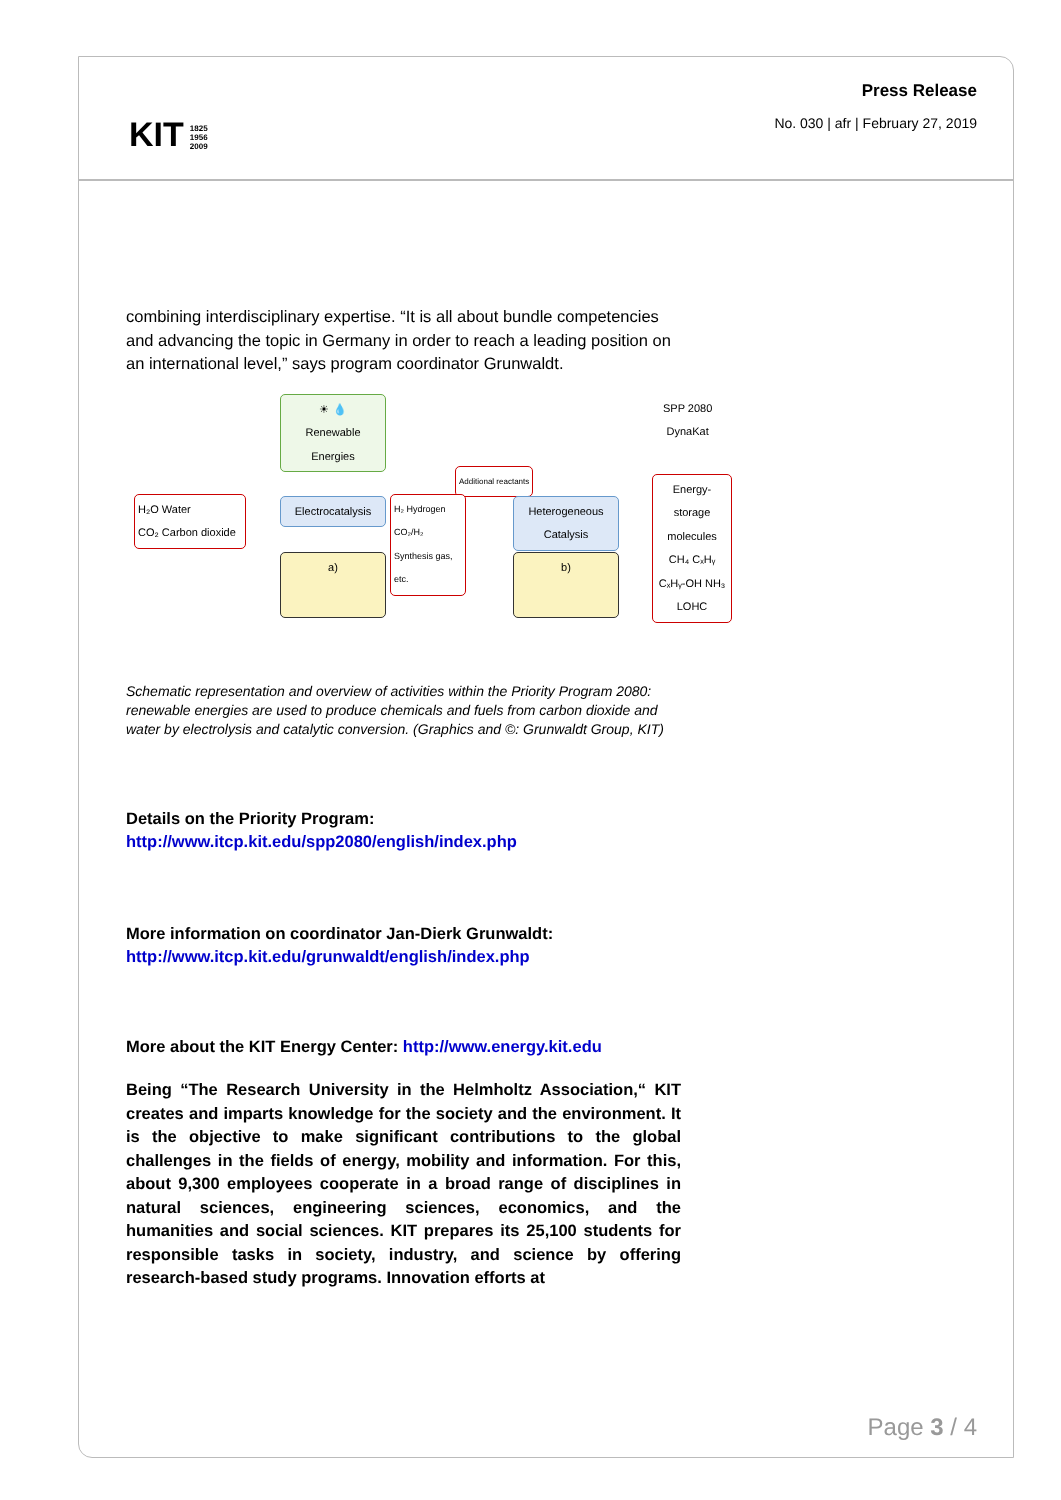KIT 1825
1956
2009
Press Release
No. 030 | afr | February 27, 2019
combining interdisciplinary expertise. “It is all about bundle competencies and advancing the topic in Germany in order to reach a leading position on an international level,” says program coordinator Grunwaldt.
☀ 💧
Renewable Energies
SPP 2080
DynaKat
Additional reactants
H₂O Water
CO₂ Carbon dioxide
Electrocatalysis
H₂ Hydrogen CO₂/H₂ Synthesis gas, etc.
Heterogeneous Catalysis
Energy-storage molecules
CH₄ CₓHᵧ CₓHᵧ-OH NH₃ LOHC
a) b)
Schematic representation and overview of activities within the Priority Program 2080: renewable energies are used to produce chemicals and fuels from carbon dioxide and water by electrolysis and catalytic conversion. (Graphics and ©: Grunwaldt Group, KIT)
Details on the Priority Program:
http://www.itcp.kit.edu/spp2080/english/index.php
More information on coordinator Jan-Dierk Grunwaldt:
http://www.itcp.kit.edu/grunwaldt/english/index.php
More about the KIT Energy Center: http://www.energy.kit.edu
Being “The Research University in the Helmholtz Association,“ KIT creates and imparts knowledge for the society and the environment. It is the objective to make significant contributions to the global challenges in the fields of energy, mobility and information. For this, about 9,300 employees cooperate in a broad range of disciplines in natural sciences, engineering sciences, economics, and the humanities and social sciences. KIT prepares its 25,100 students for responsible tasks in society, industry, and science by offering research-based study programs. Innovation efforts at
Page 3 / 4